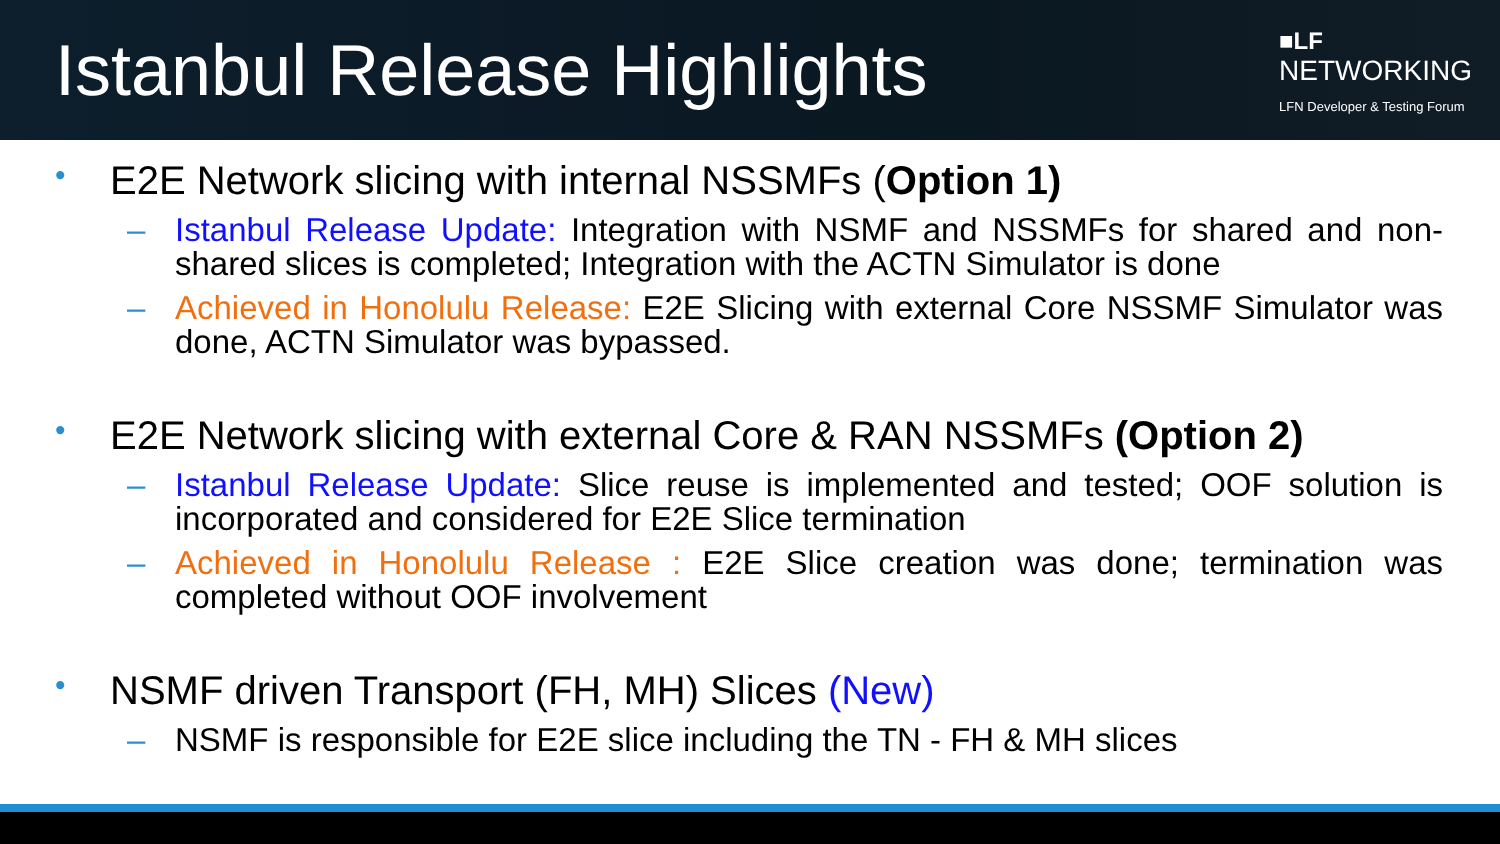Istanbul Release Highlights
■LF
NETWORKING
LFN Developer & Testing Forum
• E2E Network slicing with internal NSSMFs (Option 1)
– Istanbul Release Update: Integration with NSMF and NSSMFs for shared and non-shared slices is completed; Integration with the ACTN Simulator is done
– Achieved in Honolulu Release: E2E Slicing with external Core NSSMF Simulator was done, ACTN Simulator was bypassed.
• E2E Network slicing with external Core & RAN NSSMFs (Option 2)
– Istanbul Release Update: Slice reuse is implemented and tested; OOF solution is incorporated and considered for E2E Slice termination
– Achieved in Honolulu Release : E2E Slice creation was done; termination was completed without OOF involvement
• NSMF driven Transport (FH, MH) Slices (New)
– NSMF is responsible for E2E slice including the TN - FH & MH slices